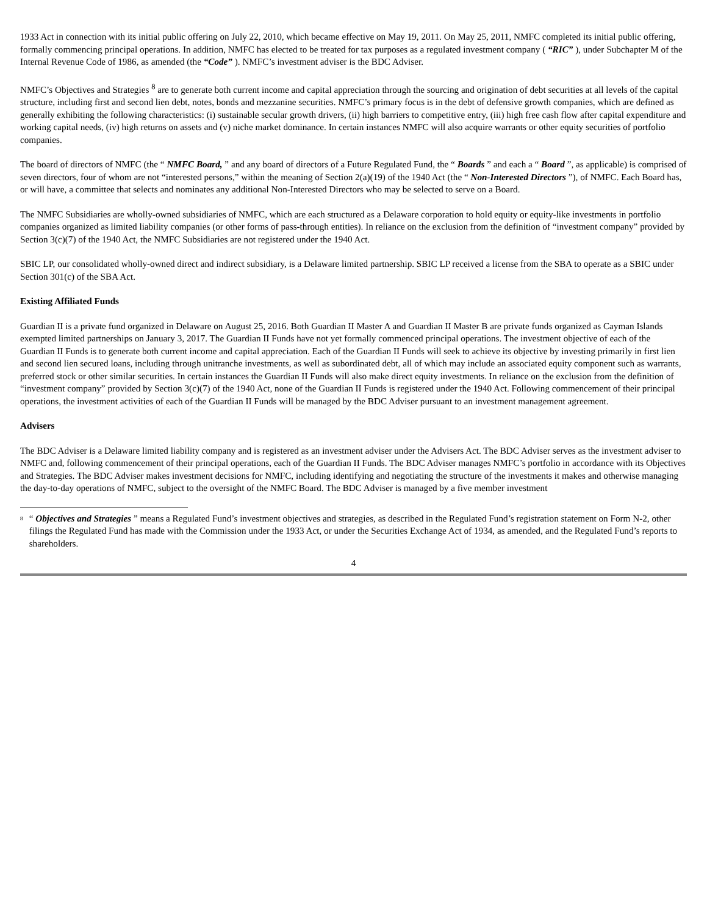1933 Act in connection with its initial public offering on July 22, 2010, which became effective on May 19, 2011. On May 25, 2011, NMFC completed its initial public offering, formally commencing principal operations. In addition, NMFC has elected to be treated for tax purposes as a regulated investment company ( “RIC” ), under Subchapter M of the Internal Revenue Code of 1986, as amended (the “Code” ). NMFC’s investment adviser is the BDC Adviser.
NMFC’s Objectives and Strategies <sup>8</sup> are to generate both current income and capital appreciation through the sourcing and origination of debt securities at all levels of the capital structure, including first and second lien debt, notes, bonds and mezzanine securities. NMFC’s primary focus is in the debt of defensive growth companies, which are defined as generally exhibiting the following characteristics: (i) sustainable secular growth drivers, (ii) high barriers to competitive entry, (iii) high free cash flow after capital expenditure and working capital needs, (iv) high returns on assets and (v) niche market dominance. In certain instances NMFC will also acquire warrants or other equity securities of portfolio companies.
The board of directors of NMFC (the “ NMFC Board, ” and any board of directors of a Future Regulated Fund, the “ Boards ” and each a “ Board ”, as applicable) is comprised of seven directors, four of whom are not “interested persons,” within the meaning of Section 2(a)(19) of the 1940 Act (the “ Non-Interested Directors ”), of NMFC. Each Board has, or will have, a committee that selects and nominates any additional Non-Interested Directors who may be selected to serve on a Board.
The NMFC Subsidiaries are wholly-owned subsidiaries of NMFC, which are each structured as a Delaware corporation to hold equity or equity-like investments in portfolio companies organized as limited liability companies (or other forms of pass-through entities). In reliance on the exclusion from the definition of “investment company” provided by Section 3(c)(7) of the 1940 Act, the NMFC Subsidiaries are not registered under the 1940 Act.
SBIC LP, our consolidated wholly-owned direct and indirect subsidiary, is a Delaware limited partnership. SBIC LP received a license from the SBA to operate as a SBIC under Section 301(c) of the SBA Act.
Existing Affiliated Funds
Guardian II is a private fund organized in Delaware on August 25, 2016. Both Guardian II Master A and Guardian II Master B are private funds organized as Cayman Islands exempted limited partnerships on January 3, 2017. The Guardian II Funds have not yet formally commenced principal operations. The investment objective of each of the Guardian II Funds is to generate both current income and capital appreciation. Each of the Guardian II Funds will seek to achieve its objective by investing primarily in first lien and second lien secured loans, including through unitranche investments, as well as subordinated debt, all of which may include an associated equity component such as warrants, preferred stock or other similar securities. In certain instances the Guardian II Funds will also make direct equity investments. In reliance on the exclusion from the definition of “investment company” provided by Section 3(c)(7) of the 1940 Act, none of the Guardian II Funds is registered under the 1940 Act. Following commencement of their principal operations, the investment activities of each of the Guardian II Funds will be managed by the BDC Adviser pursuant to an investment management agreement.
Advisers
The BDC Adviser is a Delaware limited liability company and is registered as an investment adviser under the Advisers Act. The BDC Adviser serves as the investment adviser to NMFC and, following commencement of their principal operations, each of the Guardian II Funds. The BDC Adviser manages NMFC’s portfolio in accordance with its Objectives and Strategies. The BDC Adviser makes investment decisions for NMFC, including identifying and negotiating the structure of the investments it makes and otherwise managing the day-to-day operations of NMFC, subject to the oversight of the NMFC Board. The BDC Adviser is managed by a five member investment
<sup>8</sup>
“ Objectives and Strategies ” means a Regulated Fund’s investment objectives and strategies, as described in the Regulated Fund’s registration statement on Form N-2, other filings the Regulated Fund has made with the Commission under the 1933 Act, or under the Securities Exchange Act of 1934, as amended, and the Regulated Fund’s reports to shareholders.
4